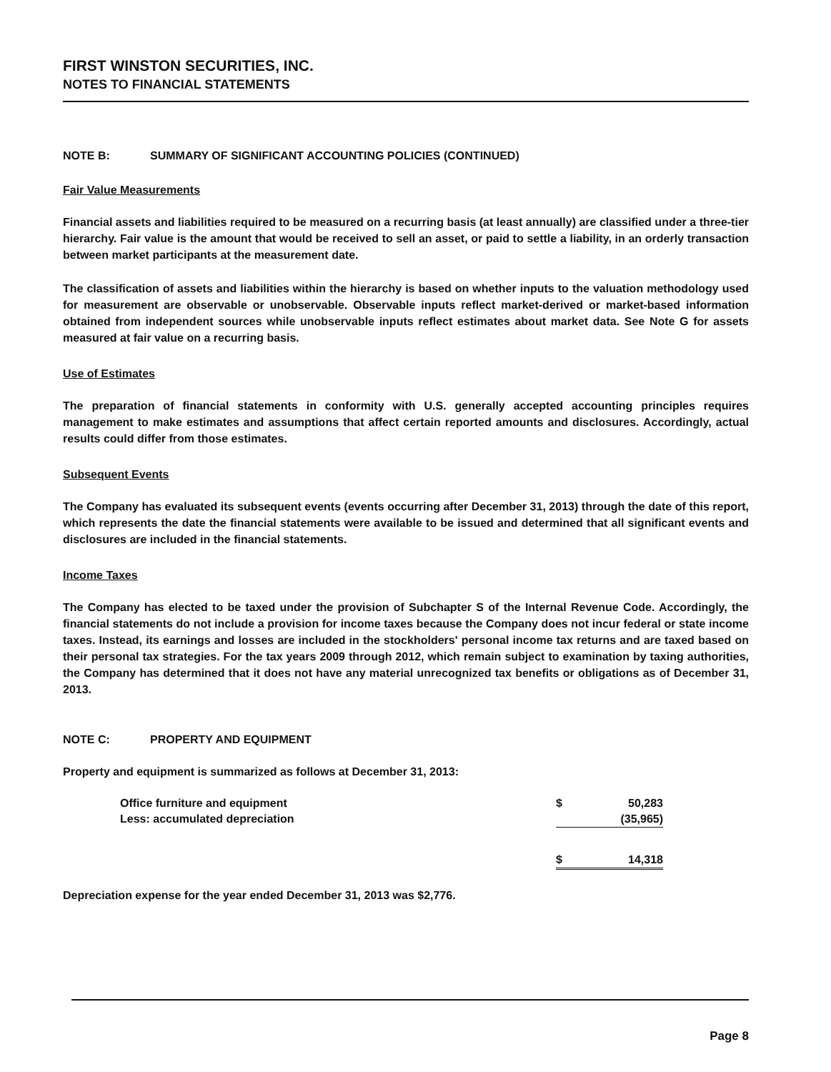FIRST WINSTON SECURITIES, INC.
NOTES TO FINANCIAL STATEMENTS
NOTE B: SUMMARY OF SIGNIFICANT ACCOUNTING POLICIES (CONTINUED)
Fair Value Measurements
Financial assets and liabilities required to be measured on a recurring basis (at least annually) are classified under a three-tier hierarchy. Fair value is the amount that would be received to sell an asset, or paid to settle a liability, in an orderly transaction between market participants at the measurement date.
The classification of assets and liabilities within the hierarchy is based on whether inputs to the valuation methodology used for measurement are observable or unobservable. Observable inputs reflect market-derived or market-based information obtained from independent sources while unobservable inputs reflect estimates about market data. See Note G for assets measured at fair value on a recurring basis.
Use of Estimates
The preparation of financial statements in conformity with U.S. generally accepted accounting principles requires management to make estimates and assumptions that affect certain reported amounts and disclosures. Accordingly, actual results could differ from those estimates.
Subsequent Events
The Company has evaluated its subsequent events (events occurring after December 31, 2013) through the date of this report, which represents the date the financial statements were available to be issued and determined that all significant events and disclosures are included in the financial statements.
Income Taxes
The Company has elected to be taxed under the provision of Subchapter S of the Internal Revenue Code. Accordingly, the financial statements do not include a provision for income taxes because the Company does not incur federal or state income taxes. Instead, its earnings and losses are included in the stockholders' personal income tax returns and are taxed based on their personal tax strategies. For the tax years 2009 through 2012, which remain subject to examination by taxing authorities, the Company has determined that it does not have any material unrecognized tax benefits or obligations as of December 31, 2013.
NOTE C: PROPERTY AND EQUIPMENT
Property and equipment is summarized as follows at December 31, 2013:
| Office furniture and equipment | $ | 50,283 |
| Less: accumulated depreciation | | (35,965) |
| | $ | 14,318 |
Depreciation expense for the year ended December 31, 2013 was $2,776.
Page 8